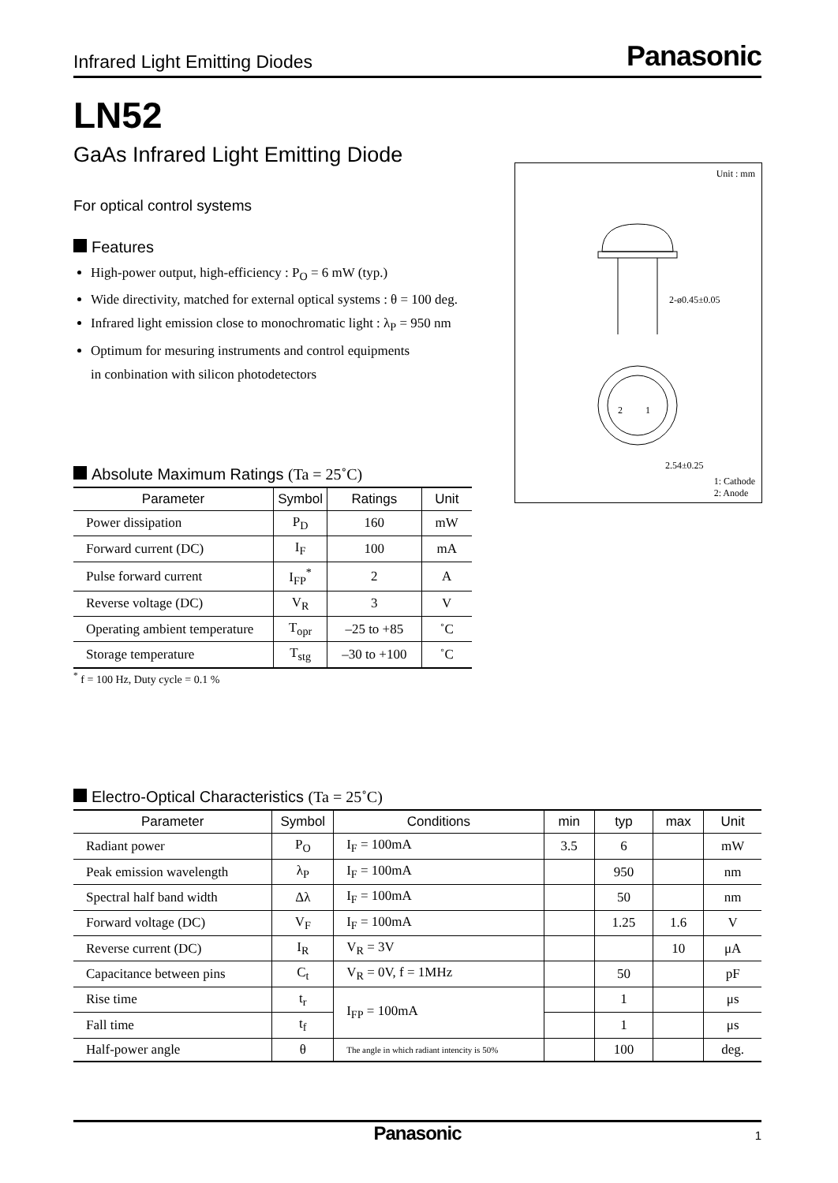Infrared Light Emitting Diodes Panasonic
LN52
GaAs Infrared Light Emitting Diode
For optical control systems
Features
High-power output, high-efficiency : P<sub>O</sub> = 6 mW (typ.)
Wide directivity, matched for external optical systems : θ = 100 deg.
Infrared light emission close to monochromatic light : λ<sub>P</sub> = 950 nm
Optimum for mesuring instruments and control equipments
in conbination with silicon photodetectors
Absolute Maximum Ratings (Ta = 25˚C)
| Parameter | Symbol | Ratings | Unit |
| --- | --- | --- | --- |
| Power dissipation | P<sub>D</sub> | 160 | mW |
| Forward current (DC) | I<sub>F</sub> | 100 | mA |
| Pulse forward current | I<sub>FP</sub><sup>*</sup> | 2 | A |
| Reverse voltage (DC) | V<sub>R</sub> | 3 | V |
| Operating ambient temperature | T<sub>opr</sub> | –25 to +85 | ˚C |
| Storage temperature | T<sub>stg</sub> | –30 to +100 | ˚C |
<sup>*</sup> f = 100 Hz, Duty cycle = 0.1 %
Electro-Optical Characteristics (Ta = 25˚C)
| Parameter | Symbol | Conditions | min | typ | max | Unit |
| --- | --- | --- | --- | --- | --- | --- |
| Radiant power | P<sub>O</sub> | I<sub>F</sub> = 100mA | 3.5 | 6 | | mW |
| Peak emission wavelength | λ<sub>P</sub> | I<sub>F</sub> = 100mA | | 950 | | nm |
| Spectral half band width | Δλ | I<sub>F</sub> = 100mA | | 50 | | nm |
| Forward voltage (DC) | V<sub>F</sub> | I<sub>F</sub> = 100mA | | 1.25 | 1.6 | V |
| Reverse current (DC) | I<sub>R</sub> | V<sub>R</sub> = 3V | | | 10 | μA |
| Capacitance between pins | C<sub>t</sub> | V<sub>R</sub> = 0V, f = 1MHz | | 50 | | pF |
| Rise time | t<sub>r</sub> | I<sub>FP</sub> = 100mA | | 1 | | μs |
| Fall time | t<sub>f</sub> | | | 1 | | μs |
| Half-power angle | θ | The angle in which radiant intencity is 50% | | 100 | | deg. |
Unit : mm
2-ø0.45±0.05
2.54±0.25
2
1
1: Cathode
2: Anode
Panasonic 1